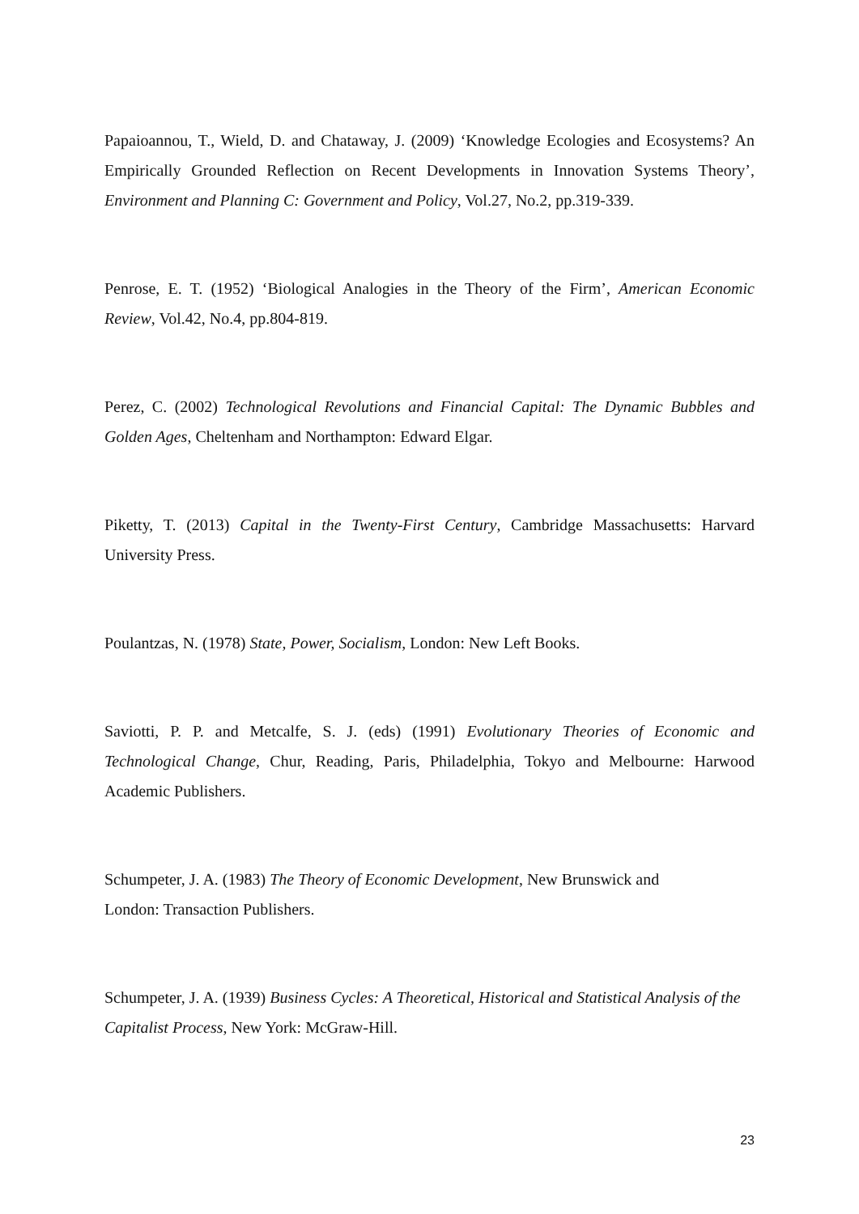Papaioannou, T., Wield, D. and Chataway, J. (2009) ‘Knowledge Ecologies and Ecosystems? An Empirically Grounded Reflection on Recent Developments in Innovation Systems Theory’, Environment and Planning C: Government and Policy, Vol.27, No.2, pp.319-339.
Penrose, E. T. (1952) ‘Biological Analogies in the Theory of the Firm’, American Economic Review, Vol.42, No.4, pp.804-819.
Perez, C. (2002) Technological Revolutions and Financial Capital: The Dynamic Bubbles and Golden Ages, Cheltenham and Northampton: Edward Elgar.
Piketty, T. (2013) Capital in the Twenty-First Century, Cambridge Massachusetts: Harvard University Press.
Poulantzas, N. (1978) State, Power, Socialism, London: New Left Books.
Saviotti, P. P. and Metcalfe, S. J. (eds) (1991) Evolutionary Theories of Economic and Technological Change, Chur, Reading, Paris, Philadelphia, Tokyo and Melbourne: Harwood Academic Publishers.
Schumpeter, J. A. (1983) The Theory of Economic Development, New Brunswick and
London: Transaction Publishers.
Schumpeter, J. A. (1939) Business Cycles: A Theoretical, Historical and Statistical Analysis of the Capitalist Process, New York: McGraw-Hill.
23